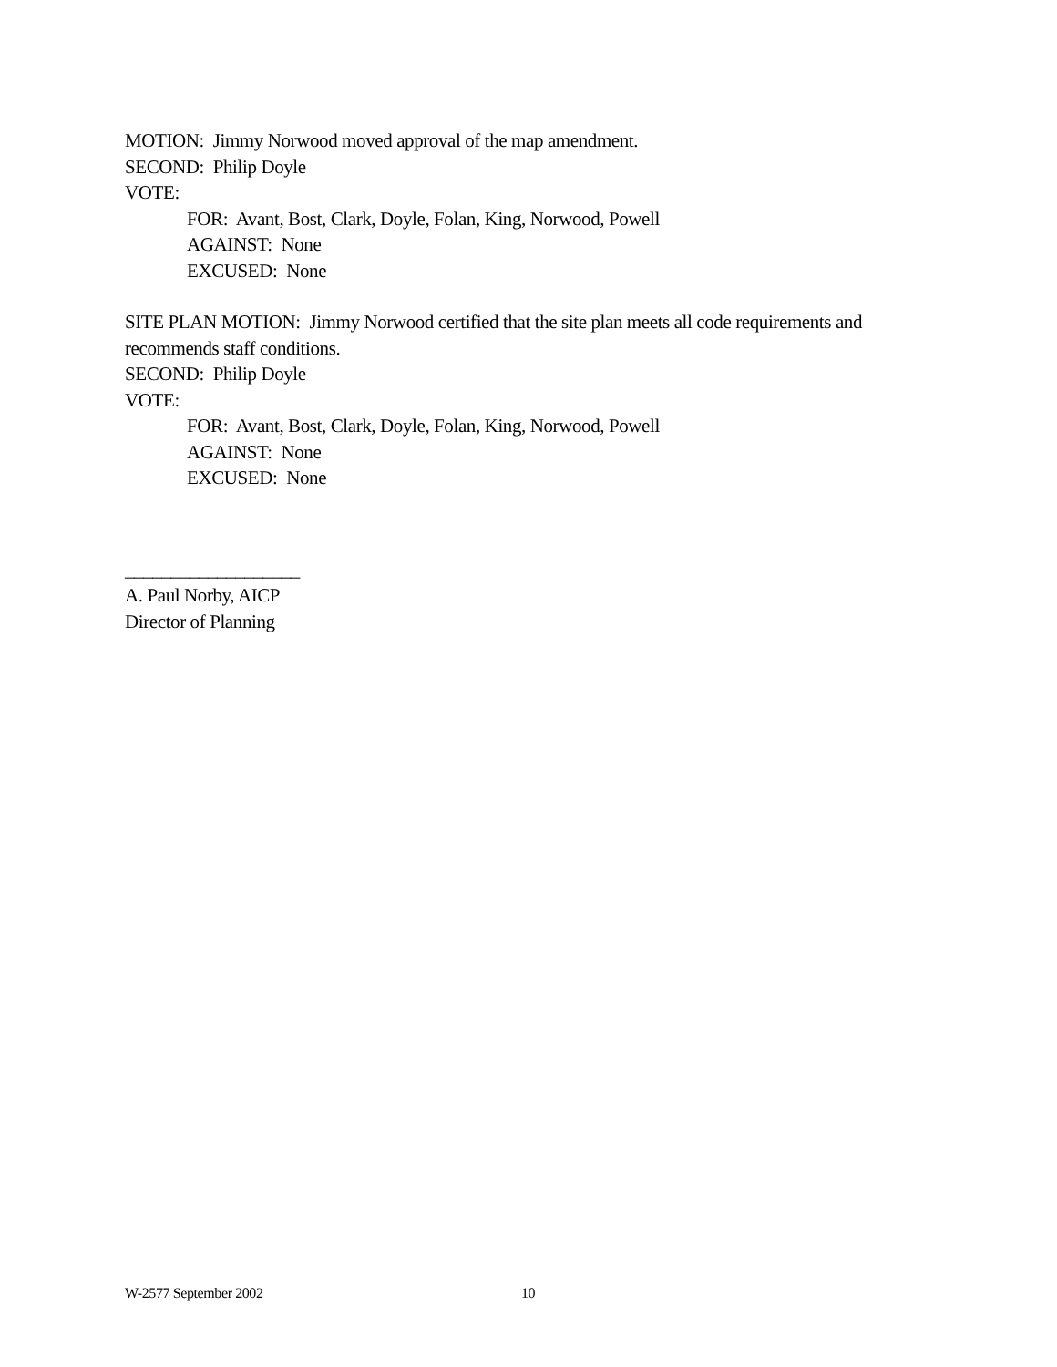MOTION: Jimmy Norwood moved approval of the map amendment.
SECOND: Philip Doyle
VOTE:
FOR: Avant, Bost, Clark, Doyle, Folan, King, Norwood, Powell
AGAINST: None
EXCUSED: None
SITE PLAN MOTION: Jimmy Norwood certified that the site plan meets all code requirements and recommends staff conditions.
SECOND: Philip Doyle
VOTE:
FOR: Avant, Bost, Clark, Doyle, Folan, King, Norwood, Powell
AGAINST: None
EXCUSED: None
___________________
A. Paul Norby, AICP
Director of Planning
W-2577 September 2002 10